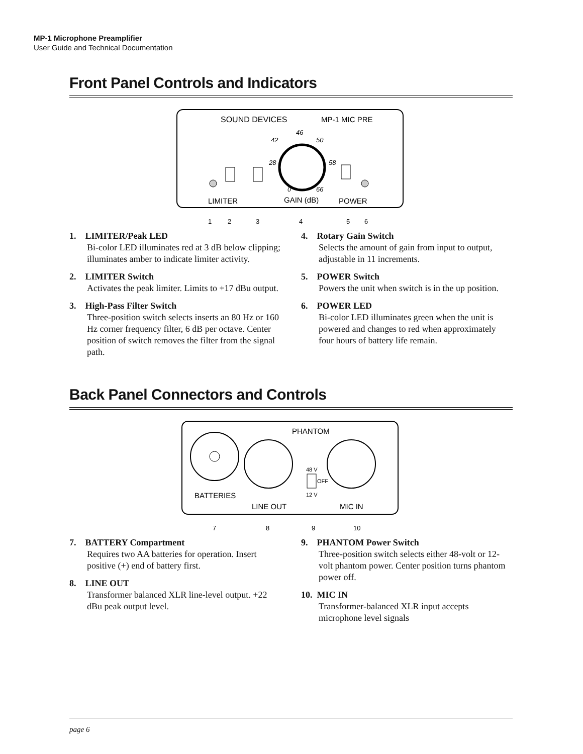MP-1 Microphone Preamplifier
User Guide and Technical Documentation
Front Panel Controls and Indicators
SOUND DEVICES
MP-1 MIC PRE
46
42
50
28
58
0
66
LIMITER
GAIN (dB)
POWER
1
2
3
4
5
6
1. LIMITER/Peak LED
Bi-color LED illuminates red at 3 dB below clipping; illuminates amber to indicate limiter activity.
2. LIMITER Switch
Activates the peak limiter. Limits to +17 dBu output.
3. High-Pass Filter Switch
Three-position switch selects inserts an 80 Hz or 160 Hz corner frequency filter, 6 dB per octave. Center position of switch removes the filter from the signal path.
4. Rotary Gain Switch
Selects the amount of gain from input to output, adjustable in 11 increments.
5. POWER Switch
Powers the unit when switch is in the up position.
6. POWER LED
Bi-color LED illuminates green when the unit is powered and changes to red when approximately four hours of battery life remain.
Back Panel Connectors and Controls
PHANTOM
48 V
OFF
12 V
BATTERIES
LINE OUT
MIC IN
7
8
9
10
7. BATTERY Compartment
Requires two AA batteries for operation. Insert positive (+) end of battery first.
8. LINE OUT
Transformer balanced XLR line-level output. +22 dBu peak output level.
9. PHANTOM Power Switch
Three-position switch selects either 48-volt or 12-volt phantom power. Center position turns phantom power off.
10. MIC IN
Transformer-balanced XLR input accepts microphone level signals
page 6